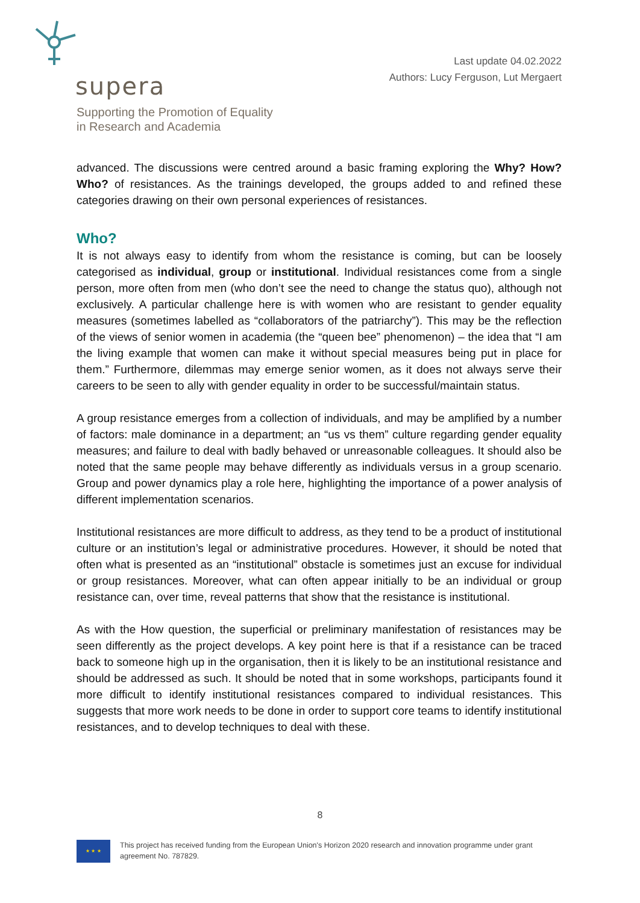supera
Supporting the Promotion of Equality
in Research and Academia
Last update 04.02.2022
Authors: Lucy Ferguson, Lut Mergaert
advanced. The discussions were centred around a basic framing exploring the Why? How? Who? of resistances. As the trainings developed, the groups added to and refined these categories drawing on their own personal experiences of resistances.
Who?
It is not always easy to identify from whom the resistance is coming, but can be loosely categorised as individual, group or institutional. Individual resistances come from a single person, more often from men (who don’t see the need to change the status quo), although not exclusively. A particular challenge here is with women who are resistant to gender equality measures (sometimes labelled as “collaborators of the patriarchy”). This may be the reflection of the views of senior women in academia (the “queen bee” phenomenon) – the idea that “I am the living example that women can make it without special measures being put in place for them.” Furthermore, dilemmas may emerge senior women, as it does not always serve their careers to be seen to ally with gender equality in order to be successful/maintain status.
A group resistance emerges from a collection of individuals, and may be amplified by a number of factors: male dominance in a department; an “us vs them” culture regarding gender equality measures; and failure to deal with badly behaved or unreasonable colleagues. It should also be noted that the same people may behave differently as individuals versus in a group scenario. Group and power dynamics play a role here, highlighting the importance of a power analysis of different implementation scenarios.
Institutional resistances are more difficult to address, as they tend to be a product of institutional culture or an institution’s legal or administrative procedures. However, it should be noted that often what is presented as an “institutional” obstacle is sometimes just an excuse for individual or group resistances. Moreover, what can often appear initially to be an individual or group resistance can, over time, reveal patterns that show that the resistance is institutional.
As with the How question, the superficial or preliminary manifestation of resistances may be seen differently as the project develops. A key point here is that if a resistance can be traced back to someone high up in the organisation, then it is likely to be an institutional resistance and should be addressed as such. It should be noted that in some workshops, participants found it more difficult to identify institutional resistances compared to individual resistances. This suggests that more work needs to be done in order to support core teams to identify institutional resistances, and to develop techniques to deal with these.
8
★ ★ ★
This project has received funding from the European Union's Horizon 2020 research and innovation programme under grant agreement No. 787829.